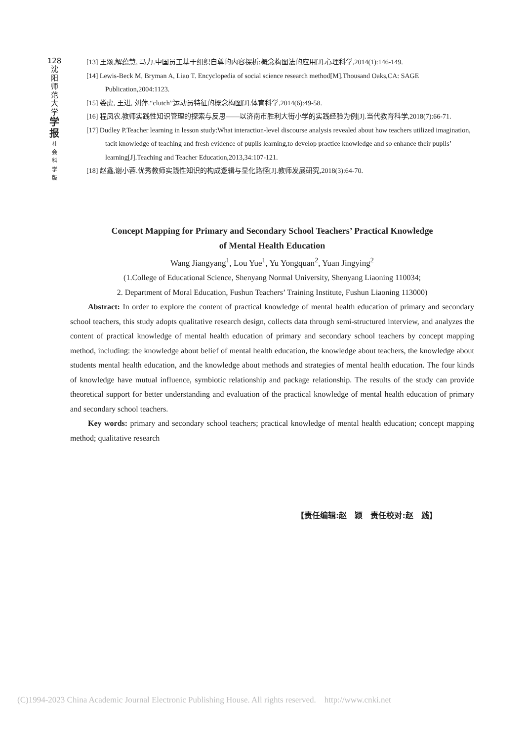128
沈
阳
师
范
大
学
学
报
社
会
科
学
版
[13] 王颂,解蕴慧, 马力.中国员工基于组织自尊的内容探析:概念构图法的应用[J].心理科学,2014(1):146-149.
[14] Lewis-Beck M, Bryman A, Liao T. Encyclopedia of social science research method[M].Thousand Oaks,CA: SAGE Publication,2004:1123.
[15] 娄虎, 王进, 刘萍.“clutch”运动员特征的概念构图[J].体育科学,2014(6):49-58.
[16] 程凤农.教师实践性知识管理的探索与反思——以济南市胜利大街小学的实践经验为例[J].当代教育科学,2018(7):66-71.
[17] Dudley P.Teacher learning in lesson study:What interaction-level discourse analysis revealed about how teachers utilized imagination, tacit knowledge of teaching and fresh evidence of pupils learning,to develop practice knowledge and so enhance their pupils’ learning[J].Teaching and Teacher Education,2013,34:107-121.
[18] 赵鑫,谢小蓉.优秀教师实践性知识的构成逻辑与显化路径[J].教师发展研究,2018(3):64-70.
Concept Mapping for Primary and Secondary School Teachers’ Practical Knowledge
of Mental Health Education
Wang Jiangyang<sup>1</sup>, Lou Yue<sup>1</sup>, Yu Yongquan<sup>2</sup>, Yuan Jingying<sup>2</sup>
(1.College of Educational Science, Shenyang Normal University, Shenyang Liaoning 110034;
2. Department of Moral Education, Fushun Teachers’ Training Institute, Fushun Liaoning 113000)
Abstract: In order to explore the content of practical knowledge of mental health education of primary and secondary school teachers, this study adopts qualitative research design, collects data through semi-structured interview, and analyzes the content of practical knowledge of mental health education of primary and secondary school teachers by concept mapping method, including: the knowledge about belief of mental health education, the knowledge about teachers, the knowledge about students mental health education, and the knowledge about methods and strategies of mental health education. The four kinds of knowledge have mutual influence, symbiotic relationship and package relationship. The results of the study can provide theoretical support for better understanding and evaluation of the practical knowledge of mental health education of primary and secondary school teachers.
Key words: primary and secondary school teachers; practical knowledge of mental health education; concept mapping method; qualitative research
【责任编辑:赵　颖　责任校对:赵　践】
(C)1994-2023 China Academic Journal Electronic Publishing House. All rights reserved. http://www.cnki.net